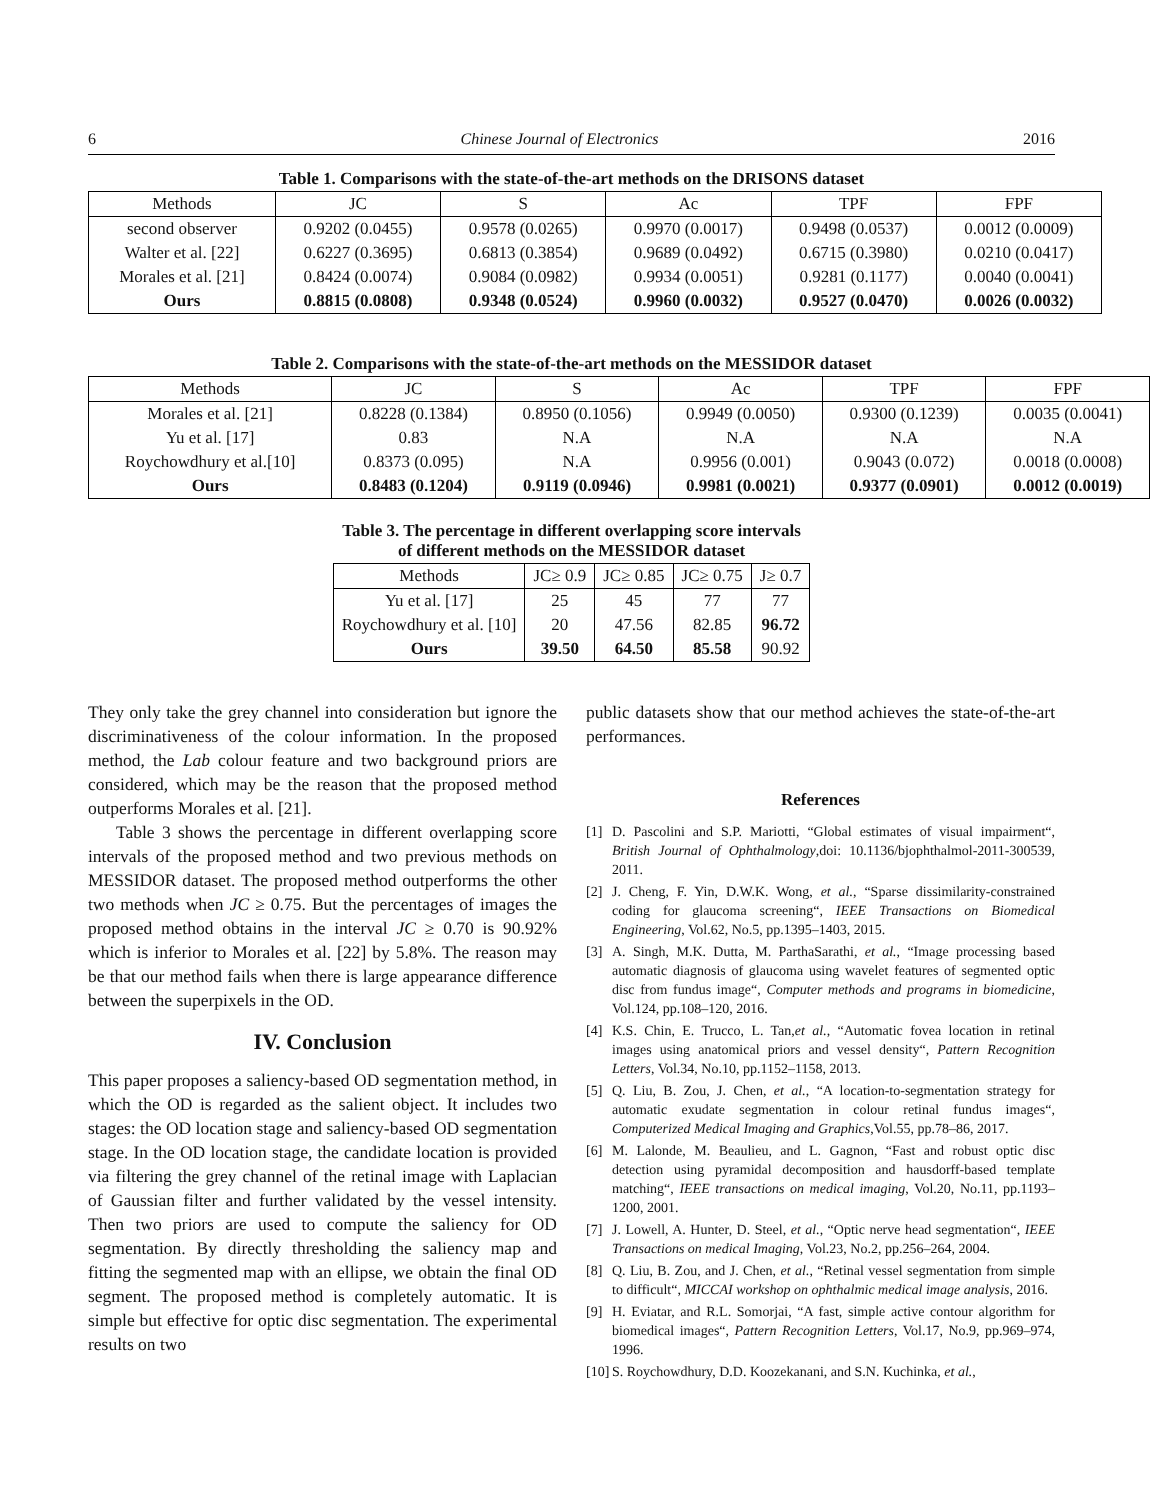6 Chinese Journal of Electronics 2016
Table 1. Comparisons with the state-of-the-art methods on the DRISONS dataset
| Methods | JC | S | Ac | TPF | FPF |
| --- | --- | --- | --- | --- | --- |
| second observer | 0.9202 (0.0455) | 0.9578 (0.0265) | 0.9970 (0.0017) | 0.9498 (0.0537) | 0.0012 (0.0009) |
| Walter et al. [22] | 0.6227 (0.3695) | 0.6813 (0.3854) | 0.9689 (0.0492) | 0.6715 (0.3980) | 0.0210 (0.0417) |
| Morales et al. [21] | 0.8424 (0.0074) | 0.9084 (0.0982) | 0.9934 (0.0051) | 0.9281 (0.1177) | 0.0040 (0.0041) |
| Ours | 0.8815 (0.0808) | 0.9348 (0.0524) | 0.9960 (0.0032) | 0.9527 (0.0470) | 0.0026 (0.0032) |
Table 2. Comparisons with the state-of-the-art methods on the MESSIDOR dataset
| Methods | JC | S | Ac | TPF | FPF |
| --- | --- | --- | --- | --- | --- |
| Morales et al. [21] | 0.8228 (0.1384) | 0.8950 (0.1056) | 0.9949 (0.0050) | 0.9300 (0.1239) | 0.0035 (0.0041) |
| Yu et al. [17] | 0.83 | N.A | N.A | N.A | N.A |
| Roychowdhury et al.[10] | 0.8373 (0.095) | N.A | 0.9956 (0.001) | 0.9043 (0.072) | 0.0018 (0.0008) |
| Ours | 0.8483 (0.1204) | 0.9119 (0.0946) | 0.9981 (0.0021) | 0.9377 (0.0901) | 0.0012 (0.0019) |
Table 3. The percentage in different overlapping score intervals
of different methods on the MESSIDOR dataset
| Methods | JC≥ 0.9 | JC≥ 0.85 | JC≥ 0.75 | J≥ 0.7 |
| --- | --- | --- | --- | --- |
| Yu et al. [17] | 25 | 45 | 77 | 77 |
| Roychowdhury et al. [10] | 20 | 47.56 | 82.85 | 96.72 |
| Ours | 39.50 | 64.50 | 85.58 | 90.92 |
They only take the grey channel into consideration but ignore the discriminativeness of the colour information. In the proposed method, the Lab colour feature and two background priors are considered, which may be the reason that the proposed method outperforms Morales et al. [21].
Table 3 shows the percentage in different overlapping score intervals of the proposed method and two previous methods on MESSIDOR dataset. The proposed method outperforms the other two methods when JC ≥ 0.75. But the percentages of images the proposed method obtains in the interval JC ≥ 0.70 is 90.92% which is inferior to Morales et al. [22] by 5.8%. The reason may be that our method fails when there is large appearance difference between the superpixels in the OD.
IV. Conclusion
This paper proposes a saliency-based OD segmentation method, in which the OD is regarded as the salient object. It includes two stages: the OD location stage and saliency-based OD segmentation stage. In the OD location stage, the candidate location is provided via filtering the grey channel of the retinal image with Laplacian of Gaussian filter and further validated by the vessel intensity. Then two priors are used to compute the saliency for OD segmentation. By directly thresholding the saliency map and fitting the segmented map with an ellipse, we obtain the final OD segment. The proposed method is completely automatic. It is simple but effective for optic disc segmentation. The experimental results on two
public datasets show that our method achieves the state-of-the-art performances.
References
[1] D. Pascolini and S.P. Mariotti, “Global estimates of visual impairment“, British Journal of Ophthalmology,doi: 10.1136/bjophthalmol-2011-300539, 2011.
[2] J. Cheng, F. Yin, D.W.K. Wong, et al., “Sparse dissimilarity-constrained coding for glaucoma screening“, IEEE Transactions on Biomedical Engineering, Vol.62, No.5, pp.1395–1403, 2015.
[3] A. Singh, M.K. Dutta, M. ParthaSarathi, et al., “Image processing based automatic diagnosis of glaucoma using wavelet features of segmented optic disc from fundus image“, Computer methods and programs in biomedicine, Vol.124, pp.108–120, 2016.
[4] K.S. Chin, E. Trucco, L. Tan,et al., “Automatic fovea location in retinal images using anatomical priors and vessel density“, Pattern Recognition Letters, Vol.34, No.10, pp.1152–1158, 2013.
[5] Q. Liu, B. Zou, J. Chen, et al., “A location-to-segmentation strategy for automatic exudate segmentation in colour retinal fundus images“, Computerized Medical Imaging and Graphics,Vol.55, pp.78–86, 2017.
[6] M. Lalonde, M. Beaulieu, and L. Gagnon, “Fast and robust optic disc detection using pyramidal decomposition and hausdorff-based template matching“, IEEE transactions on medical imaging, Vol.20, No.11, pp.1193–1200, 2001.
[7] J. Lowell, A. Hunter, D. Steel, et al., “Optic nerve head segmentation“, IEEE Transactions on medical Imaging, Vol.23, No.2, pp.256–264, 2004.
[8] Q. Liu, B. Zou, and J. Chen, et al., “Retinal vessel segmentation from simple to difficult“, MICCAI workshop on ophthalmic medical image analysis, 2016.
[9] H. Eviatar, and R.L. Somorjai, “A fast, simple active contour algorithm for biomedical images“, Pattern Recognition Letters, Vol.17, No.9, pp.969–974, 1996.
[10] S. Roychowdhury, D.D. Koozekanani, and S.N. Kuchinka, et al.,